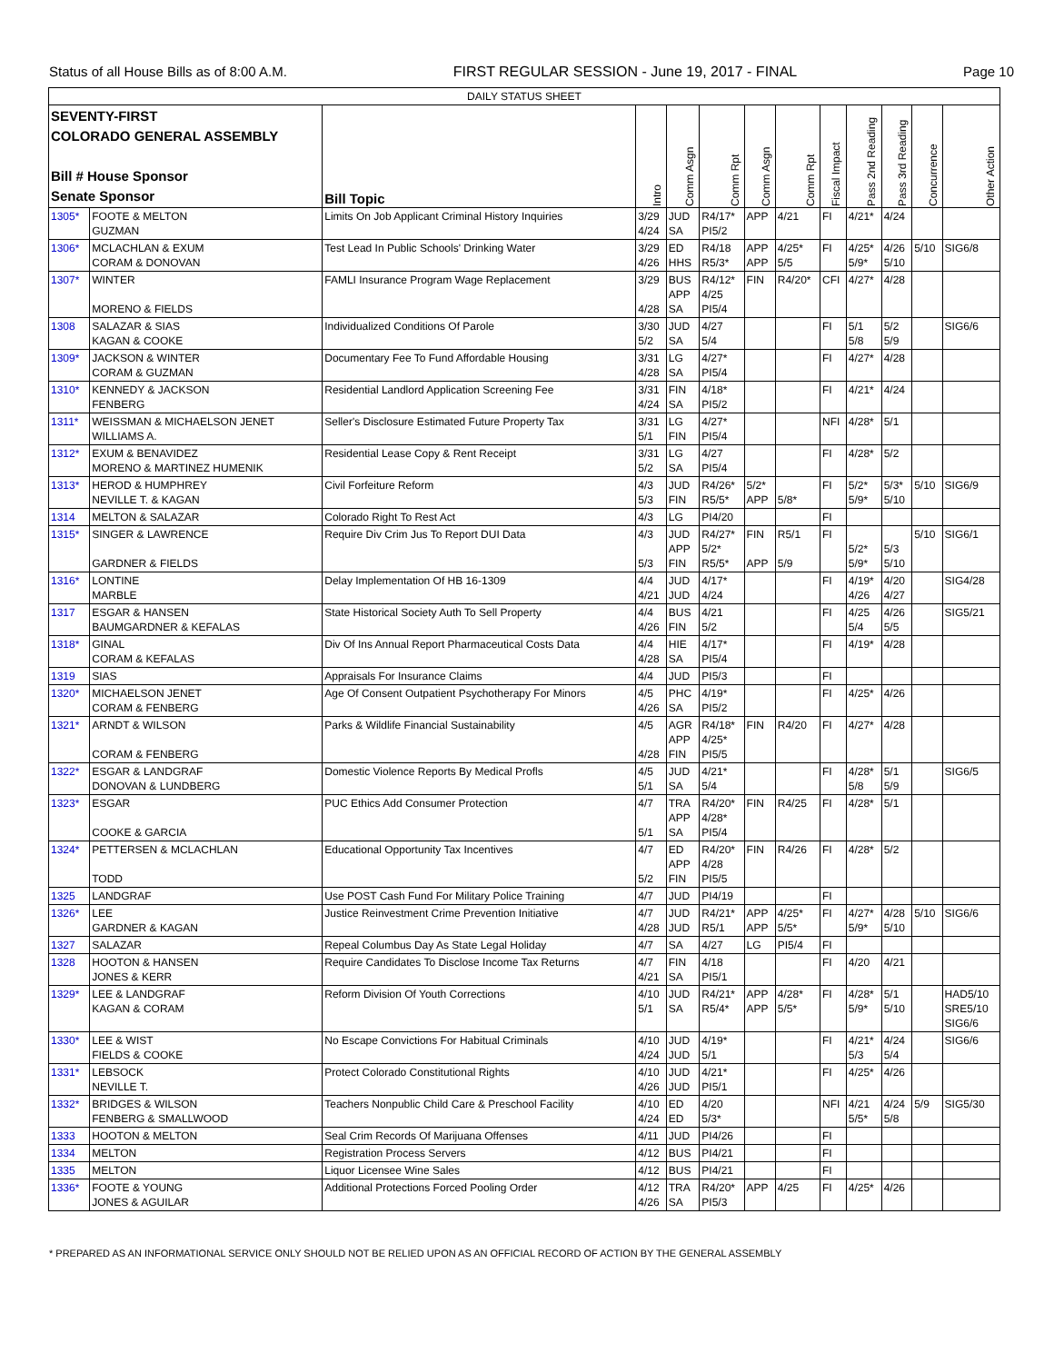Status of all House Bills as of 8:00 A.M. FIRST REGULAR SESSION - June 19, 2017 - FINAL Page 10
| DAILY STATUS SHEET | | | | | | | | | | | | |
| --- | --- | --- | --- | --- | --- | --- | --- | --- | --- | --- | --- | --- |
| SEVENTY-FIRST COLORADO GENERAL ASSEMBLY Bill # House Sponsor Senate Sponsor | | Bill Topic | Intro | Comm Asgn | Comm Rpt | Comm Asgn | Comm Rpt | Fiscal Impact | Pass 2nd Reading | Pass 3rd Reading | Concurrence | Other Action |
| 1305* | FOOTE & MELTON GUZMAN | Limits On Job Applicant Criminal History Inquiries | 3/29 4/24 | JUD SA | R4/17* PI5/2 | APP | 4/21 | FI | 4/21* | 4/24 | | |
| 1306* | MCLACHLAN & EXUM CORAM & DONOVAN | Test Lead In Public Schools' Drinking Water | 3/29 4/26 | ED HHS | R4/18 R5/3* | APP APP | 4/25* 5/5 | FI | 4/25* 5/9* | 4/26 5/10 | 5/10 | SIG6/8 |
| 1307* | WINTER MORENO & FIELDS | FAMLI Insurance Program Wage Replacement | 3/29 4/28 | BUS APP SA | R4/12* 4/25 PI5/4 | FIN | R4/20* | CFI | 4/27* | 4/28 | | |
| 1308 | SALAZAR & SIAS KAGAN & COOKE | Individualized Conditions Of Parole | 3/30 5/2 | JUD SA | 4/27 5/4 | | | FI | 5/1 5/8 | 5/2 5/9 | | SIG6/6 |
| 1309* | JACKSON & WINTER CORAM & GUZMAN | Documentary Fee To Fund Affordable Housing | 3/31 4/28 | LG SA | 4/27* PI5/4 | | | FI | 4/27* | 4/28 | | |
| 1310* | KENNEDY & JACKSON FENBERG | Residential Landlord Application Screening Fee | 3/31 4/24 | FIN SA | 4/18* PI5/2 | | | FI | 4/21* | 4/24 | | |
| 1311* | WEISSMAN & MICHAELSON JENET WILLIAMS A. | Seller's Disclosure Estimated Future Property Tax | 3/31 5/1 | LG FIN | 4/27* PI5/4 | | | NFI | 4/28* | 5/1 | | |
| 1312* | EXUM & BENAVIDEZ MORENO & MARTINEZ HUMENIK | Residential Lease Copy & Rent Receipt | 3/31 5/2 | LG SA | 4/27 PI5/4 | | | FI | 4/28* | 5/2 | | |
| 1313* | HEROD & HUMPHREY NEVILLE T. & KAGAN | Civil Forfeiture Reform | 4/3 5/3 | JUD FIN | R4/26* R5/5* | 5/2* APP | 5/8* | FI | 5/2* 5/9* | 5/3* 5/10 | 5/10 | SIG6/9 |
| 1314 | MELTON & SALAZAR | Colorado Right To Rest Act | 4/3 | LG | PI4/20 | | | FI | | | | |
| 1315* | SINGER & LAWRENCE GARDNER & FIELDS | Require Div Crim Jus To Report DUI Data | 4/3 5/3 | JUD APP FIN | R4/27* 5/2* R5/5* | FIN APP | R5/1 5/9 | FI | 5/2* 5/9* | 5/3 5/10 | 5/10 | SIG6/1 |
| 1316* | LONTINE MARBLE | Delay Implementation Of HB 16-1309 | 4/4 4/21 | JUD JUD | 4/17* 4/24 | | | FI | 4/19* 4/26 | 4/20 4/27 | | SIG4/28 |
| 1317 | ESGAR & HANSEN BAUMGARDNER & KEFALAS | State Historical Society Auth To Sell Property | 4/4 4/26 | BUS FIN | 4/21 5/2 | | | FI | 4/25 5/4 | 4/26 5/5 | | SIG5/21 |
| 1318* | GINAL CORAM & KEFALAS | Div Of Ins Annual Report Pharmaceutical Costs Data | 4/4 4/28 | HIE SA | 4/17* PI5/4 | | | FI | 4/19* | 4/28 | | |
| 1319 | SIAS | Appraisals For Insurance Claims | 4/4 | JUD | PI5/3 | | | FI | | | | |
| 1320* | MICHAELSON JENET CORAM & FENBERG | Age Of Consent Outpatient Psychotherapy For Minors | 4/5 4/26 | PHC SA | 4/19* PI5/2 | | | FI | 4/25* | 4/26 | | |
| 1321* | ARNDT & WILSON CORAM & FENBERG | Parks & Wildlife Financial Sustainability | 4/5 4/28 | AGR APP FIN | R4/18* 4/25* PI5/5 | FIN | R4/20 | FI | 4/27* | 4/28 | | |
| 1322* | ESGAR & LANDGRAF DONOVAN & LUNDBERG | Domestic Violence Reports By Medical Profls | 4/5 5/1 | JUD SA | 4/21* 5/4 | | | FI | 4/28* 5/8 | 5/1 5/9 | | SIG6/5 |
| 1323* | ESGAR COOKE & GARCIA | PUC Ethics Add Consumer Protection | 4/7 5/1 | TRA APP SA | R4/20* 4/28* PI5/4 | FIN | R4/25 | FI | 4/28* | 5/1 | | |
| 1324* | PETTERSEN & MCLACHLAN TODD | Educational Opportunity Tax Incentives | 4/7 5/2 | ED APP FIN | R4/20* 4/28 PI5/5 | FIN | R4/26 | FI | 4/28* | 5/2 | | |
| 1325 | LANDGRAF | Use POST Cash Fund For Military Police Training | 4/7 | JUD | PI4/19 | | | FI | | | | |
| 1326* | LEE GARDNER & KAGAN | Justice Reinvestment Crime Prevention Initiative | 4/7 4/28 | JUD JUD | R4/21* R5/1 | APP APP | 4/25* 5/5* | FI | 4/27* 5/9* | 4/28 5/10 | 5/10 | SIG6/6 |
| 1327 | SALAZAR | Repeal Columbus Day As State Legal Holiday | 4/7 | SA | 4/27 | LG | PI5/4 | FI | | | | |
| 1328 | HOOTON & HANSEN JONES & KERR | Require Candidates To Disclose Income Tax Returns | 4/7 4/21 | FIN SA | 4/18 PI5/1 | | | FI | 4/20 | 4/21 | | |
| 1329* | LEE & LANDGRAF KAGAN & CORAM | Reform Division Of Youth Corrections | 4/10 5/1 | JUD SA | R4/21* R5/4* | APP APP | 4/28* 5/5* | FI | 4/28* 5/9* | 5/1 5/10 | | HAD5/10 SRE5/10 SIG6/6 |
| 1330* | LEE & WIST FIELDS & COOKE | No Escape Convictions For Habitual Criminals | 4/10 4/24 | JUD JUD | 4/19* 5/1 | | | FI | 4/21* 5/3 | 4/24 5/4 | | SIG6/6 |
| 1331* | LEBSOCK NEVILLE T. | Protect Colorado Constitutional Rights | 4/10 4/26 | JUD JUD | 4/21* PI5/1 | | | FI | 4/25* | 4/26 | | |
| 1332* | BRIDGES & WILSON FENBERG & SMALLWOOD | Teachers Nonpublic Child Care & Preschool Facility | 4/10 4/24 | ED ED | 4/20 5/3* | | | NFI | 4/21 5/5* | 4/24 5/8 | 5/9 | SIG5/30 |
| 1333 | HOOTON & MELTON | Seal Crim Records Of Marijuana Offenses | 4/11 | JUD | PI4/26 | | | FI | | | | |
| 1334 | MELTON | Registration Process Servers | 4/12 | BUS | PI4/21 | | | FI | | | | |
| 1335 | MELTON | Liquor Licensee Wine Sales | 4/12 | BUS | PI4/21 | | | FI | | | | |
| 1336* | FOOTE & YOUNG JONES & AGUILAR | Additional Protections Forced Pooling Order | 4/12 4/26 | TRA SA | R4/20* PI5/3 | APP | 4/25 | FI | 4/25* | 4/26 | | |
* PREPARED AS AN INFORMATIONAL SERVICE ONLY SHOULD NOT BE RELIED UPON AS AN OFFICIAL RECORD OF ACTION BY THE GENERAL ASSEMBLY